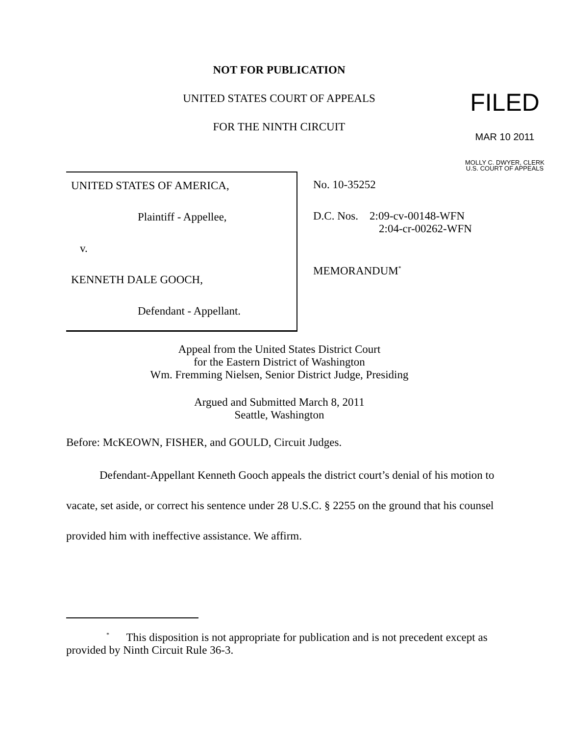NOT FOR PUBLICATION
UNITED STATES COURT OF APPEALS
FOR THE NINTH CIRCUIT
FILED
MAR 10 2011
MOLLY C. DWYER, CLERK
U.S. COURT OF APPEALS
UNITED STATES OF AMERICA,
Plaintiff - Appellee,
v.
KENNETH DALE GOOCH,
Defendant - Appellant.
No. 10-35252
D.C. Nos. 2:09-cv-00148-WFN
2:04-cr-00262-WFN
MEMORANDUM<sup>*</sup>
Appeal from the United States District Court
for the Eastern District of Washington
Wm. Fremming Nielsen, Senior District Judge, Presiding
Argued and Submitted March 8, 2011
Seattle, Washington
Before: McKEOWN, FISHER, and GOULD, Circuit Judges.
Defendant-Appellant Kenneth Gooch appeals the district court’s denial of his motion to vacate, set aside, or correct his sentence under 28 U.S.C. § 2255 on the ground that his counsel provided him with ineffective assistance. We affirm.
<sup>*</sup> This disposition is not appropriate for publication and is not precedent except as provided by Ninth Circuit Rule 36-3.